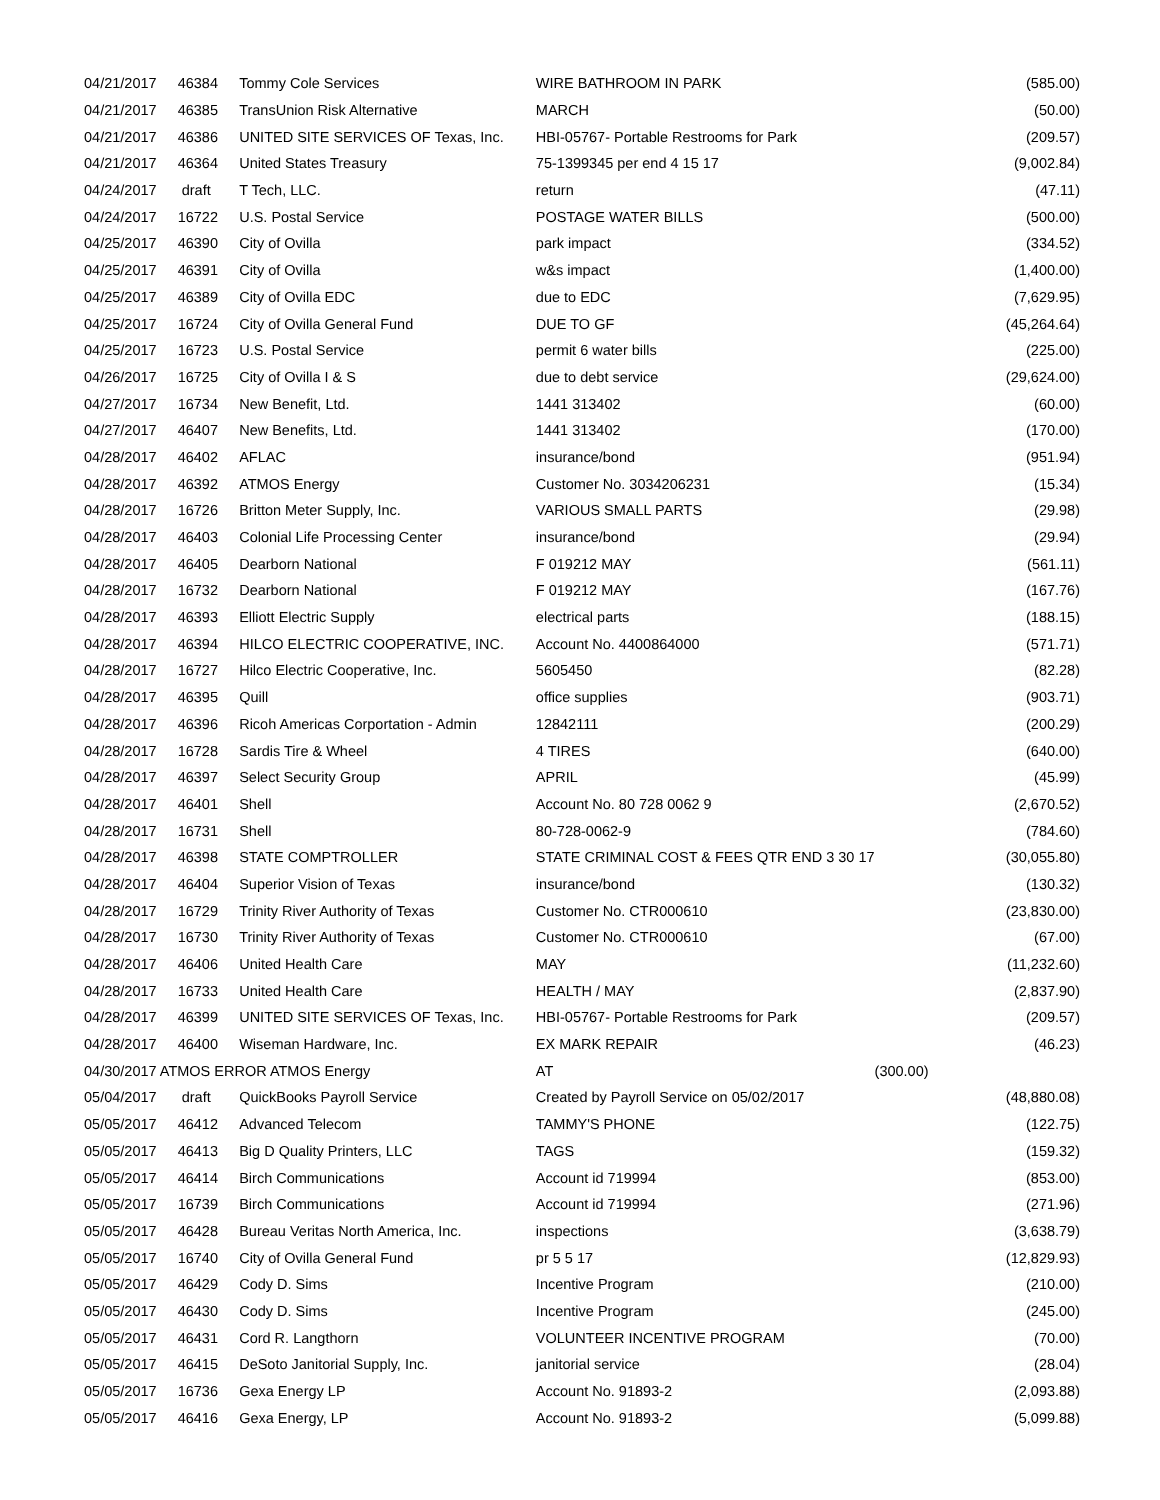| 04/21/2017 | 46384 | Tommy Cole Services | WIRE BATHROOM IN PARK | (585.00) |
| 04/21/2017 | 46385 | TransUnion Risk Alternative | MARCH | (50.00) |
| 04/21/2017 | 46386 | UNITED SITE SERVICES OF Texas, Inc. | HBI-05767- Portable Restrooms for Park | (209.57) |
| 04/21/2017 | 46364 | United States Treasury | 75-1399345 per end 4 15 17 | (9,002.84) |
| 04/24/2017 | draft | T Tech, LLC. | return | (47.11) |
| 04/24/2017 | 16722 | U.S. Postal Service | POSTAGE WATER BILLS | (500.00) |
| 04/25/2017 | 46390 | City of Ovilla | park impact | (334.52) |
| 04/25/2017 | 46391 | City of Ovilla | w&s impact | (1,400.00) |
| 04/25/2017 | 46389 | City of Ovilla EDC | due to EDC | (7,629.95) |
| 04/25/2017 | 16724 | City of Ovilla General Fund | DUE TO GF | (45,264.64) |
| 04/25/2017 | 16723 | U.S. Postal Service | permit 6 water bills | (225.00) |
| 04/26/2017 | 16725 | City of Ovilla I & S | due to debt service | (29,624.00) |
| 04/27/2017 | 16734 | New Benefit, Ltd. | 1441 313402 | (60.00) |
| 04/27/2017 | 46407 | New Benefits, Ltd. | 1441 313402 | (170.00) |
| 04/28/2017 | 46402 | AFLAC | insurance/bond | (951.94) |
| 04/28/2017 | 46392 | ATMOS Energy | Customer No. 3034206231 | (15.34) |
| 04/28/2017 | 16726 | Britton Meter Supply, Inc. | VARIOUS SMALL PARTS | (29.98) |
| 04/28/2017 | 46403 | Colonial Life Processing Center | insurance/bond | (29.94) |
| 04/28/2017 | 46405 | Dearborn National | F 019212 MAY | (561.11) |
| 04/28/2017 | 16732 | Dearborn National | F 019212 MAY | (167.76) |
| 04/28/2017 | 46393 | Elliott Electric Supply | electrical parts | (188.15) |
| 04/28/2017 | 46394 | HILCO ELECTRIC COOPERATIVE, INC. | Account No. 4400864000 | (571.71) |
| 04/28/2017 | 16727 | Hilco Electric Cooperative, Inc. | 5605450 | (82.28) |
| 04/28/2017 | 46395 | Quill | office supplies | (903.71) |
| 04/28/2017 | 46396 | Ricoh Americas Corportation - Admin | 12842111 | (200.29) |
| 04/28/2017 | 16728 | Sardis Tire & Wheel | 4 TIRES | (640.00) |
| 04/28/2017 | 46397 | Select Security Group | APRIL | (45.99) |
| 04/28/2017 | 46401 | Shell | Account No. 80 728 0062 9 | (2,670.52) |
| 04/28/2017 | 16731 | Shell | 80-728-0062-9 | (784.60) |
| 04/28/2017 | 46398 | STATE COMPTROLLER | STATE CRIMINAL COST & FEES QTR END 3 30 17 | (30,055.80) |
| 04/28/2017 | 46404 | Superior Vision of Texas | insurance/bond | (130.32) |
| 04/28/2017 | 16729 | Trinity River Authority of Texas | Customer No. CTR000610 | (23,830.00) |
| 04/28/2017 | 16730 | Trinity River Authority of Texas | Customer No. CTR000610 | (67.00) |
| 04/28/2017 | 46406 | United Health Care | MAY | (11,232.60) |
| 04/28/2017 | 16733 | United Health Care | HEALTH / MAY | (2,837.90) |
| 04/28/2017 | 46399 | UNITED SITE SERVICES OF Texas, Inc. | HBI-05767- Portable Restrooms for Park | (209.57) |
| 04/28/2017 | 46400 | Wiseman Hardware, Inc. | EX MARK REPAIR | (46.23) |
| 04/30/2017 ATMOS ERROR ATMOS Energy | | | AT | (300.00) |
| 05/04/2017 | draft | QuickBooks Payroll Service | Created by Payroll Service on 05/02/2017 | (48,880.08) |
| 05/05/2017 | 46412 | Advanced Telecom | TAMMY'S PHONE | (122.75) |
| 05/05/2017 | 46413 | Big D Quality Printers, LLC | TAGS | (159.32) |
| 05/05/2017 | 46414 | Birch Communications | Account id 719994 | (853.00) |
| 05/05/2017 | 16739 | Birch Communications | Account id 719994 | (271.96) |
| 05/05/2017 | 46428 | Bureau Veritas North America, Inc. | inspections | (3,638.79) |
| 05/05/2017 | 16740 | City of Ovilla General Fund | pr 5 5 17 | (12,829.93) |
| 05/05/2017 | 46429 | Cody D. Sims | Incentive Program | (210.00) |
| 05/05/2017 | 46430 | Cody D. Sims | Incentive Program | (245.00) |
| 05/05/2017 | 46431 | Cord R. Langthorn | VOLUNTEER INCENTIVE PROGRAM | (70.00) |
| 05/05/2017 | 46415 | DeSoto Janitorial Supply, Inc. | janitorial service | (28.04) |
| 05/05/2017 | 16736 | Gexa Energy LP | Account No. 91893-2 | (2,093.88) |
| 05/05/2017 | 46416 | Gexa Energy, LP | Account No. 91893-2 | (5,099.88) |